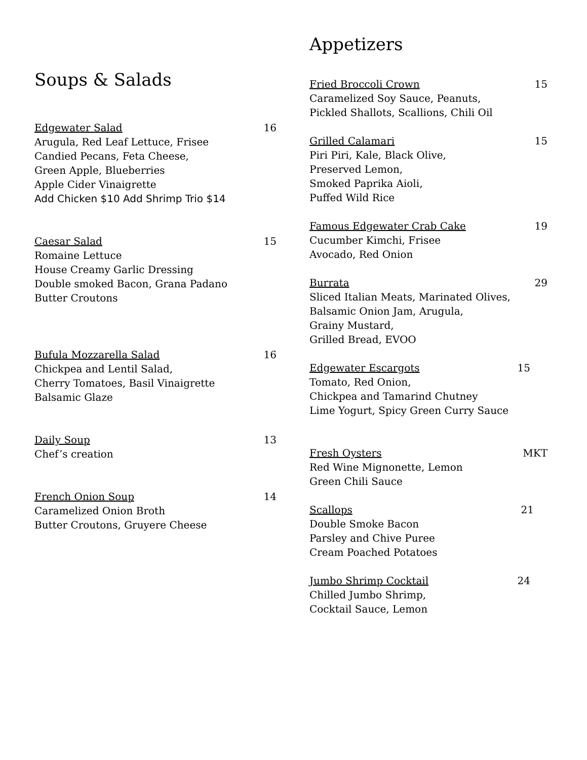Soups & Salads
Edgewater Salad 16
Arugula, Red Leaf Lettuce, Frisee
Candied Pecans, Feta Cheese,
Green Apple, Blueberries
Apple Cider Vinaigrette
Add Chicken $10 Add Shrimp Trio $14
Caesar Salad 15
Romaine Lettuce
House Creamy Garlic Dressing
Double smoked Bacon, Grana Padano
Butter Croutons
Bufula Mozzarella Salad 16
Chickpea and Lentil Salad,
Cherry Tomatoes, Basil Vinaigrette
Balsamic Glaze
Daily Soup 13
Chef’s creation
French Onion Soup 14
Caramelized Onion Broth
Butter Croutons, Gruyere Cheese
Appetizers
Fried Broccoli Crown 15
Caramelized Soy Sauce, Peanuts,
Pickled Shallots, Scallions, Chili Oil
Grilled Calamari 15
Piri Piri, Kale, Black Olive,
Preserved Lemon,
Smoked Paprika Aioli,
Puffed Wild Rice
Famous Edgewater Crab Cake 19
Cucumber Kimchi, Frisee
Avocado, Red Onion
Burrata 29
Sliced Italian Meats, Marinated Olives,
Balsamic Onion Jam, Arugula,
Grainy Mustard,
Grilled Bread, EVOO
Edgewater Escargots 15
Tomato, Red Onion,
Chickpea and Tamarind Chutney
Lime Yogurt, Spicy Green Curry Sauce
Fresh Oysters MKT
Red Wine Mignonette, Lemon
Green Chili Sauce
Scallops 21
Double Smoke Bacon
Parsley and Chive Puree
Cream Poached Potatoes
Jumbo Shrimp Cocktail 24
Chilled Jumbo Shrimp,
Cocktail Sauce, Lemon